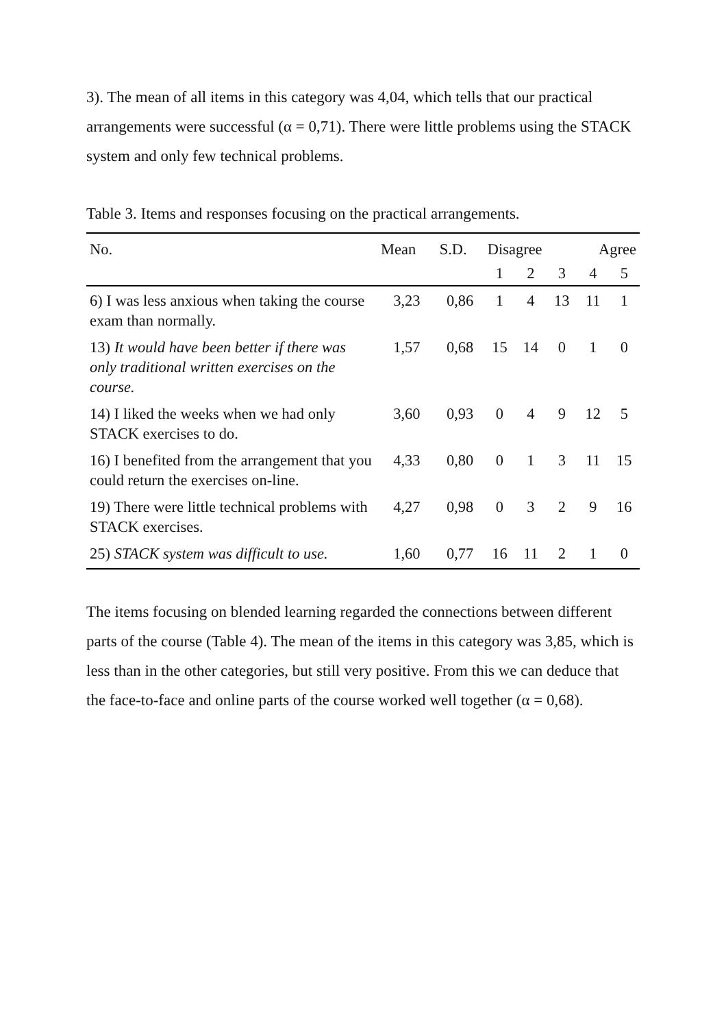3). The mean of all items in this category was 4,04, which tells that our practical arrangements were successful (α = 0,71). There were little problems using the STACK system and only few technical problems.
Table 3. Items and responses focusing on the practical arrangements.
| No. | Mean | S.D. | Disagree | | | Agree | |
| --- | --- | --- | --- | --- | --- | --- | --- |
| | | | 1 | 2 | 3 | 4 | 5 |
| 6) I was less anxious when taking the course exam than normally. | 3,23 | 0,86 | 1 | 4 | 13 | 11 | 1 |
| 13) It would have been better if there was only traditional written exercises on the course. | 1,57 | 0,68 | 15 | 14 | 0 | 1 | 0 |
| 14) I liked the weeks when we had only STACK exercises to do. | 3,60 | 0,93 | 0 | 4 | 9 | 12 | 5 |
| 16) I benefited from the arrangement that you could return the exercises on-line. | 4,33 | 0,80 | 0 | 1 | 3 | 11 | 15 |
| 19) There were little technical problems with STACK exercises. | 4,27 | 0,98 | 0 | 3 | 2 | 9 | 16 |
| 25) STACK system was difficult to use. | 1,60 | 0,77 | 16 | 11 | 2 | 1 | 0 |
The items focusing on blended learning regarded the connections between different parts of the course (Table 4). The mean of the items in this category was 3,85, which is less than in the other categories, but still very positive. From this we can deduce that the face-to-face and online parts of the course worked well together (α = 0,68).